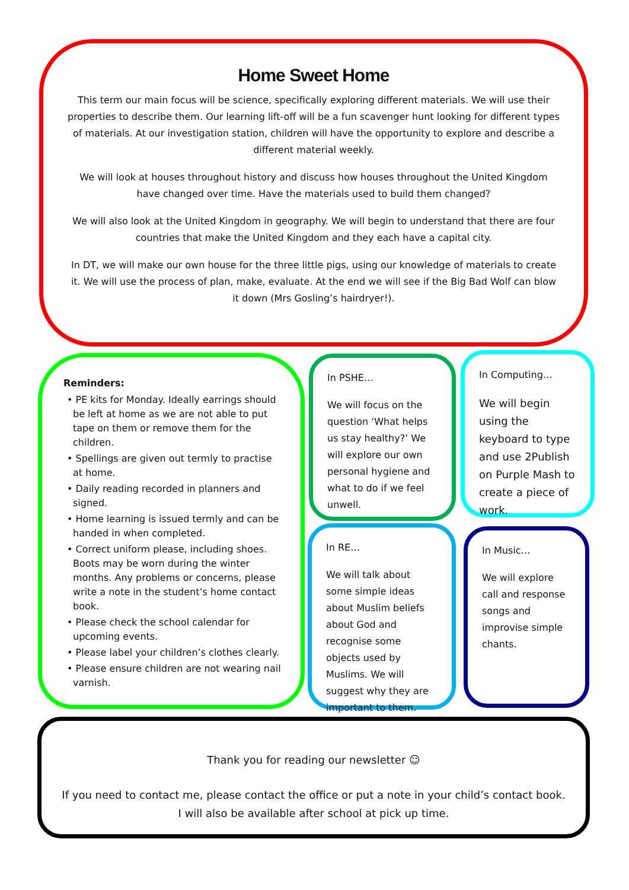Home Sweet Home
This term our main focus will be science, specifically exploring different materials. We will use their properties to describe them. Our learning lift-off will be a fun scavenger hunt looking for different types of materials. At our investigation station, children will have the opportunity to explore and describe a different material weekly.
We will look at houses throughout history and discuss how houses throughout the United Kingdom have changed over time. Have the materials used to build them changed?
We will also look at the United Kingdom in geography. We will begin to understand that there are four countries that make the United Kingdom and they each have a capital city.
In DT, we will make our own house for the three little pigs, using our knowledge of materials to create it. We will use the process of plan, make, evaluate. At the end we will see if the Big Bad Wolf can blow it down (Mrs Gosling’s hairdryer!).
Reminders:
• PE kits for Monday. Ideally earrings should be left at home as we are not able to put tape on them or remove them for the children.
• Spellings are given out termly to practise at home.
• Daily reading recorded in planners and signed.
• Home learning is issued termly and can be handed in when completed.
• Correct uniform please, including shoes. Boots may be worn during the winter months. Any problems or concerns, please write a note in the student’s home contact book.
• Please check the school calendar for upcoming events.
• Please label your children’s clothes clearly.
• Please ensure children are not wearing nail varnish.
In PSHE…
We will focus on the question ‘What helps us stay healthy?’ We will explore our own personal hygiene and what to do if we feel unwell.
In Computing…
We will begin using the keyboard to type and use 2Publish on Purple Mash to create a piece of work.
In RE…
We will talk about some simple ideas about Muslim beliefs about God and recognise some objects used by Muslims. We will suggest why they are important to them.
In Music…
We will explore call and response songs and improvise simple chants.
Thank you for reading our newsletter ☺
If you need to contact me, please contact the office or put a note in your child’s contact book.
I will also be available after school at pick up time.